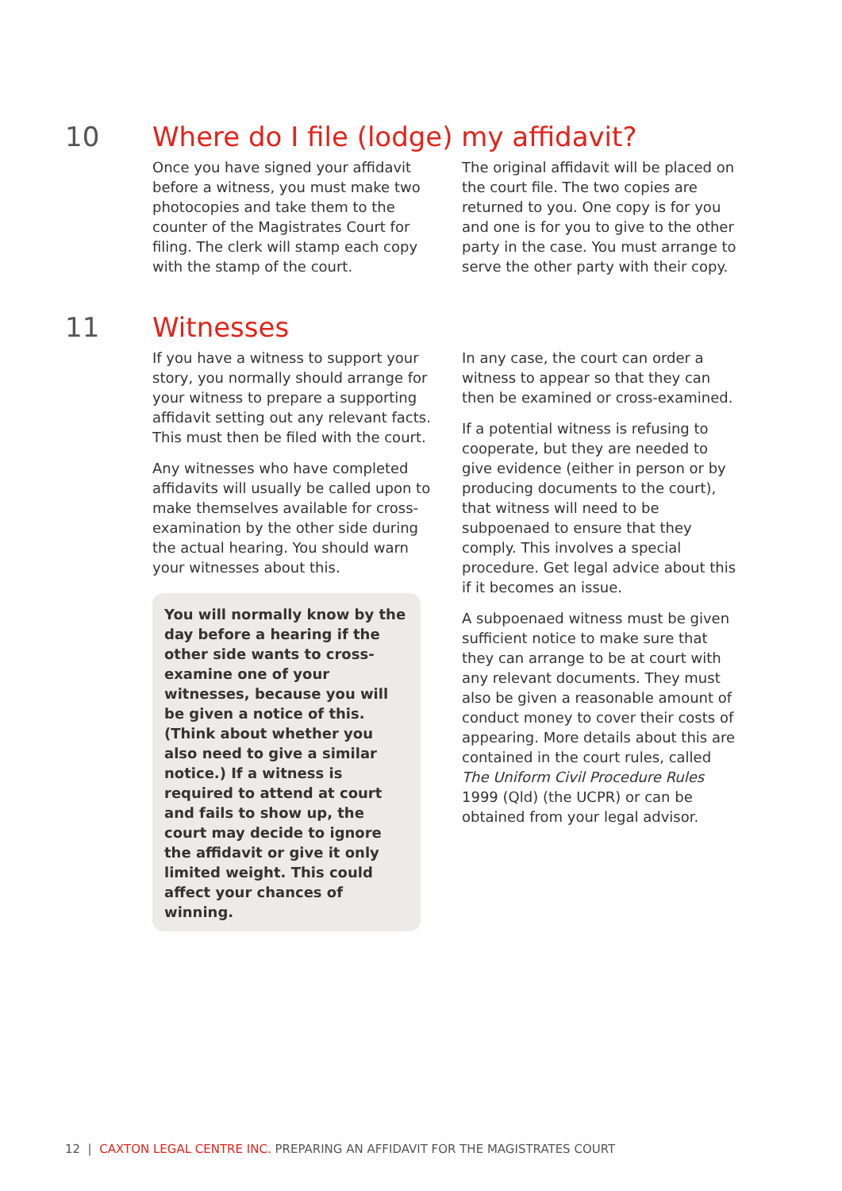10
Where do I file (lodge) my affidavit?
Once you have signed your affidavit before a witness, you must make two photocopies and take them to the counter of the Magistrates Court for filing. The clerk will stamp each copy with the stamp of the court.
The original affidavit will be placed on the court file. The two copies are returned to you. One copy is for you and one is for you to give to the other party in the case. You must arrange to serve the other party with their copy.
11
Witnesses
If you have a witness to support your story, you normally should arrange for your witness to prepare a supporting affidavit setting out any relevant facts. This must then be filed with the court.
Any witnesses who have completed affidavits will usually be called upon to make themselves available for cross-examination by the other side during the actual hearing. You should warn your witnesses about this.
You will normally know by the day before a hearing if the other side wants to cross-examine one of your witnesses, because you will be given a notice of this. (Think about whether you also need to give a similar notice.) If a witness is required to attend at court and fails to show up, the court may decide to ignore the affidavit or give it only limited weight. This could affect your chances of winning.
In any case, the court can order a witness to appear so that they can then be examined or cross-examined.
If a potential witness is refusing to cooperate, but they are needed to give evidence (either in person or by producing documents to the court), that witness will need to be subpoenaed to ensure that they comply. This involves a special procedure. Get legal advice about this if it becomes an issue.
A subpoenaed witness must be given sufficient notice to make sure that they can arrange to be at court with any relevant documents. They must also be given a reasonable amount of conduct money to cover their costs of appearing. More details about this are contained in the court rules, called The Uniform Civil Procedure Rules 1999 (Qld) (the UCPR) or can be obtained from your legal advisor.
12 | CAXTON LEGAL CENTRE INC. PREPARING AN AFFIDAVIT FOR THE MAGISTRATES COURT